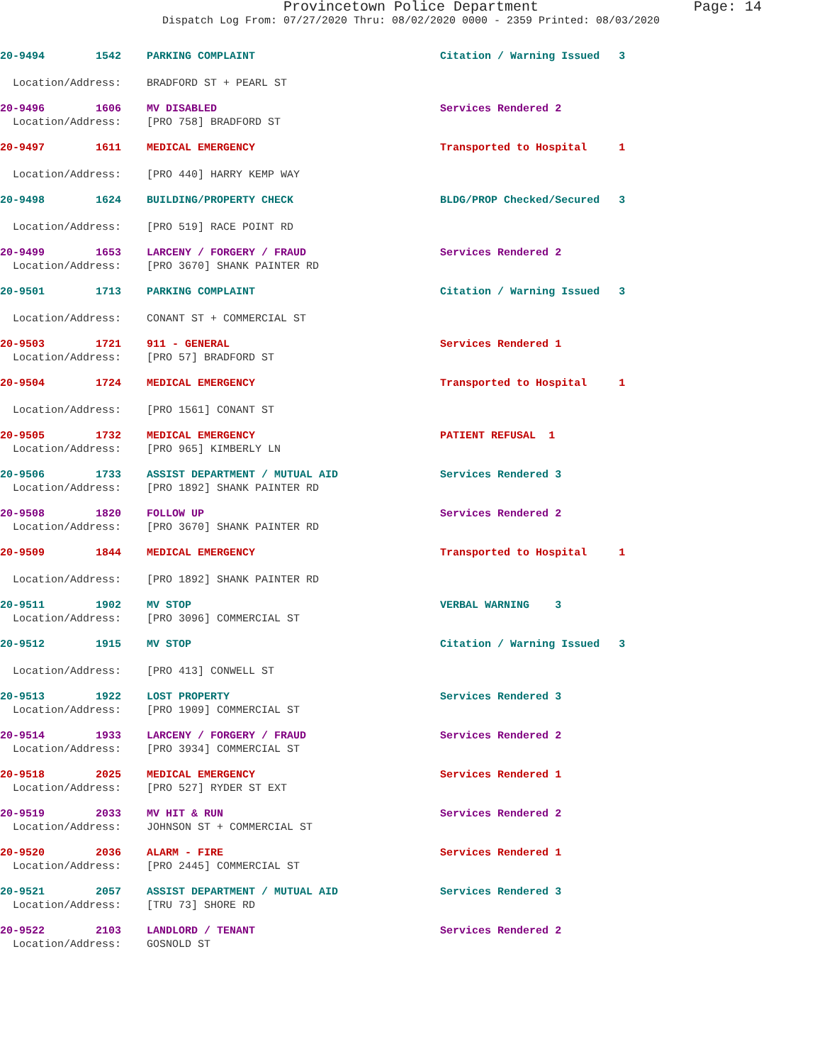Provincetown Police Department Page: 14
Dispatch Log From: 07/27/2020 Thru: 08/02/2020 0000 - 2359 Printed: 08/03/2020
20-9494 1542 PARKING COMPLAINT Citation / Warning Issued 3
Location/Address: BRADFORD ST + PEARL ST
20-9496 1606 MV DISABLED Services Rendered 2
Location/Address: [PRO 758] BRADFORD ST
20-9497 1611 MEDICAL EMERGENCY Transported to Hospital 1
Location/Address: [PRO 440] HARRY KEMP WAY
20-9498 1624 BUILDING/PROPERTY CHECK BLDG/PROP Checked/Secured 3
Location/Address: [PRO 519] RACE POINT RD
20-9499 1653 LARCENY / FORGERY / FRAUD Services Rendered 2
Location/Address: [PRO 3670] SHANK PAINTER RD
20-9501 1713 PARKING COMPLAINT Citation / Warning Issued 3
Location/Address: CONANT ST + COMMERCIAL ST
20-9503 1721 911 - GENERAL Services Rendered 1
Location/Address: [PRO 57] BRADFORD ST
20-9504 1724 MEDICAL EMERGENCY Transported to Hospital 1
Location/Address: [PRO 1561] CONANT ST
20-9505 1732 MEDICAL EMERGENCY PATIENT REFUSAL 1
Location/Address: [PRO 965] KIMBERLY LN
20-9506 1733 ASSIST DEPARTMENT / MUTUAL AID Services Rendered 3
Location/Address: [PRO 1892] SHANK PAINTER RD
20-9508 1820 FOLLOW UP Services Rendered 2
Location/Address: [PRO 3670] SHANK PAINTER RD
20-9509 1844 MEDICAL EMERGENCY Transported to Hospital 1
Location/Address: [PRO 1892] SHANK PAINTER RD
20-9511 1902 MV STOP VERBAL WARNING 3
Location/Address: [PRO 3096] COMMERCIAL ST
20-9512 1915 MV STOP Citation / Warning Issued 3
Location/Address: [PRO 413] CONWELL ST
20-9513 1922 LOST PROPERTY Services Rendered 3
Location/Address: [PRO 1909] COMMERCIAL ST
20-9514 1933 LARCENY / FORGERY / FRAUD Services Rendered 2
Location/Address: [PRO 3934] COMMERCIAL ST
20-9518 2025 MEDICAL EMERGENCY Services Rendered 1
Location/Address: [PRO 527] RYDER ST EXT
20-9519 2033 MV HIT & RUN Services Rendered 2
Location/Address: JOHNSON ST + COMMERCIAL ST
20-9520 2036 ALARM - FIRE Services Rendered 1
Location/Address: [PRO 2445] COMMERCIAL ST
20-9521 2057 ASSIST DEPARTMENT / MUTUAL AID Services Rendered 3
Location/Address: [TRU 73] SHORE RD
20-9522 2103 LANDLORD / TENANT Services Rendered 2
Location/Address: GOSNOLD ST